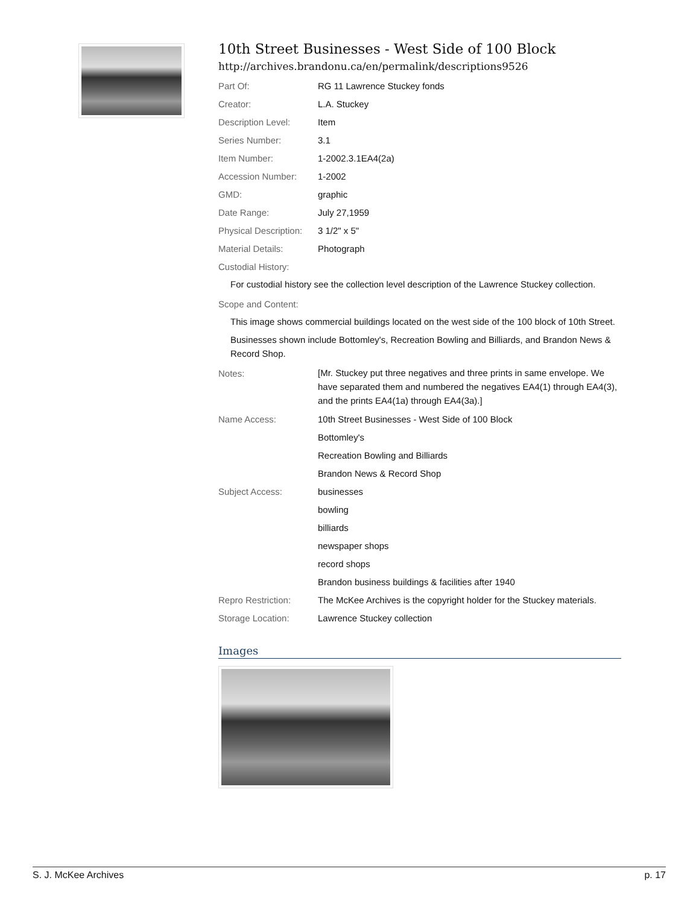10th Street Businesses - West Side of 100 Block
http://archives.brandonu.ca/en/permalink/descriptions9526
Part Of: RG 11 Lawrence Stuckey fonds
Creator: L.A. Stuckey
Description Level: Item
Series Number: 3.1
Item Number: 1-2002.3.1EA4(2a)
Accession Number: 1-2002
GMD: graphic
Date Range: July 27,1959
Physical Description:
3 1/2" x 5"
Material Details: Photograph
Custodial History:
For custodial history see the collection level description of the Lawrence Stuckey collection.
Scope and Content:
This image shows commercial buildings located on the west side of the 100 block of 10th Street.
Businesses shown include Bottomley's, Recreation Bowling and Billiards, and Brandon News & Record Shop.
Notes:
[Mr. Stuckey put three negatives and three prints in same envelope. We have separated them and numbered the negatives EA4(1) through EA4(3), and the prints EA4(1a) through EA4(3a).]
Name Access: 10th Street Businesses - West Side of 100 Block
Bottomley's
Recreation Bowling and Billiards
Brandon News & Record Shop
Subject Access: businesses
bowling
billiards
newspaper shops
record shops
Brandon business buildings & facilities after 1940
Repro Restriction: The McKee Archives is the copyright holder for the Stuckey materials.
Storage Location: Lawrence Stuckey collection
Images
S. J. McKee Archives p. 17